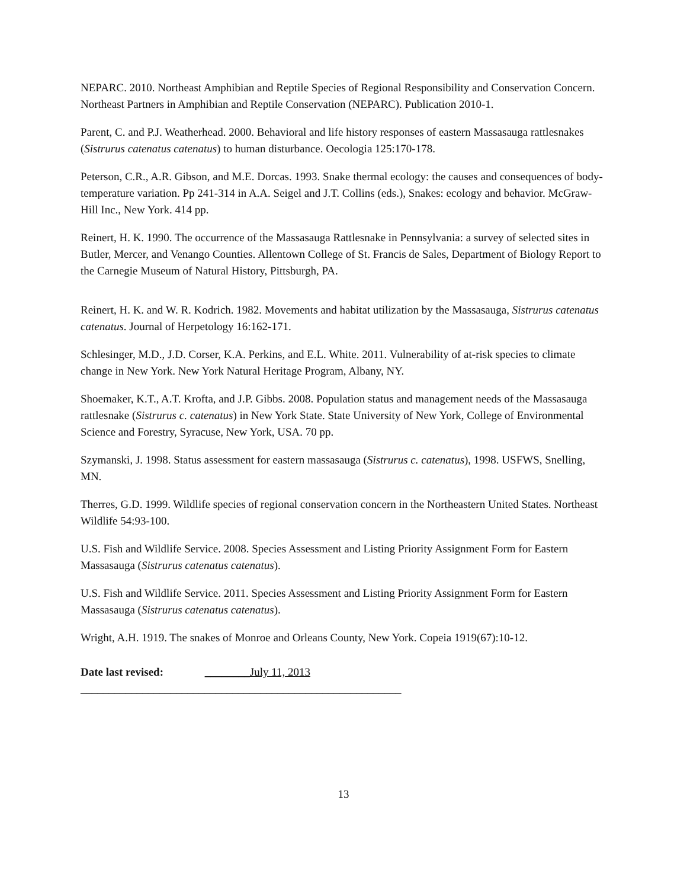NEPARC. 2010. Northeast Amphibian and Reptile Species of Regional Responsibility and Conservation Concern. Northeast Partners in Amphibian and Reptile Conservation (NEPARC). Publication 2010-1.
Parent, C. and P.J. Weatherhead. 2000. Behavioral and life history responses of eastern Massasauga rattlesnakes (Sistrurus catenatus catenatus) to human disturbance. Oecologia 125:170-178.
Peterson, C.R., A.R. Gibson, and M.E. Dorcas. 1993. Snake thermal ecology: the causes and consequences of body- temperature variation. Pp 241-314 in A.A. Seigel and J.T. Collins (eds.), Snakes: ecology and behavior. McGraw-Hill Inc., New York. 414 pp.
Reinert, H. K. 1990. The occurrence of the Massasauga Rattlesnake in Pennsylvania: a survey of selected sites in Butler, Mercer, and Venango Counties. Allentown College of St. Francis de Sales, Department of Biology Report to the Carnegie Museum of Natural History, Pittsburgh, PA.
Reinert, H. K. and W. R. Kodrich. 1982. Movements and habitat utilization by the Massasauga, Sistrurus catenatus catenatus. Journal of Herpetology 16:162-171.
Schlesinger, M.D., J.D. Corser, K.A. Perkins, and E.L. White. 2011. Vulnerability of at-risk species to climate change in New York. New York Natural Heritage Program, Albany, NY.
Shoemaker, K.T., A.T. Krofta, and J.P. Gibbs. 2008. Population status and management needs of the Massasauga rattlesnake (Sistrurus c. catenatus) in New York State. State University of New York, College of Environmental Science and Forestry, Syracuse, New York, USA. 70 pp.
Szymanski, J. 1998. Status assessment for eastern massasauga (Sistrurus c. catenatus), 1998. USFWS, Snelling, MN.
Therres, G.D. 1999. Wildlife species of regional conservation concern in the Northeastern United States. Northeast Wildlife 54:93-100.
U.S. Fish and Wildlife Service. 2008. Species Assessment and Listing Priority Assignment Form for Eastern Massasauga (Sistrurus catenatus catenatus).
U.S. Fish and Wildlife Service. 2011. Species Assessment and Listing Priority Assignment Form for Eastern Massasauga (Sistrurus catenatus catenatus).
Wright, A.H. 1919. The snakes of Monroe and Orleans County, New York. Copeia 1919(67):10-12.
Date last revised: ________July 11, 2013 _________________________________________________________
13